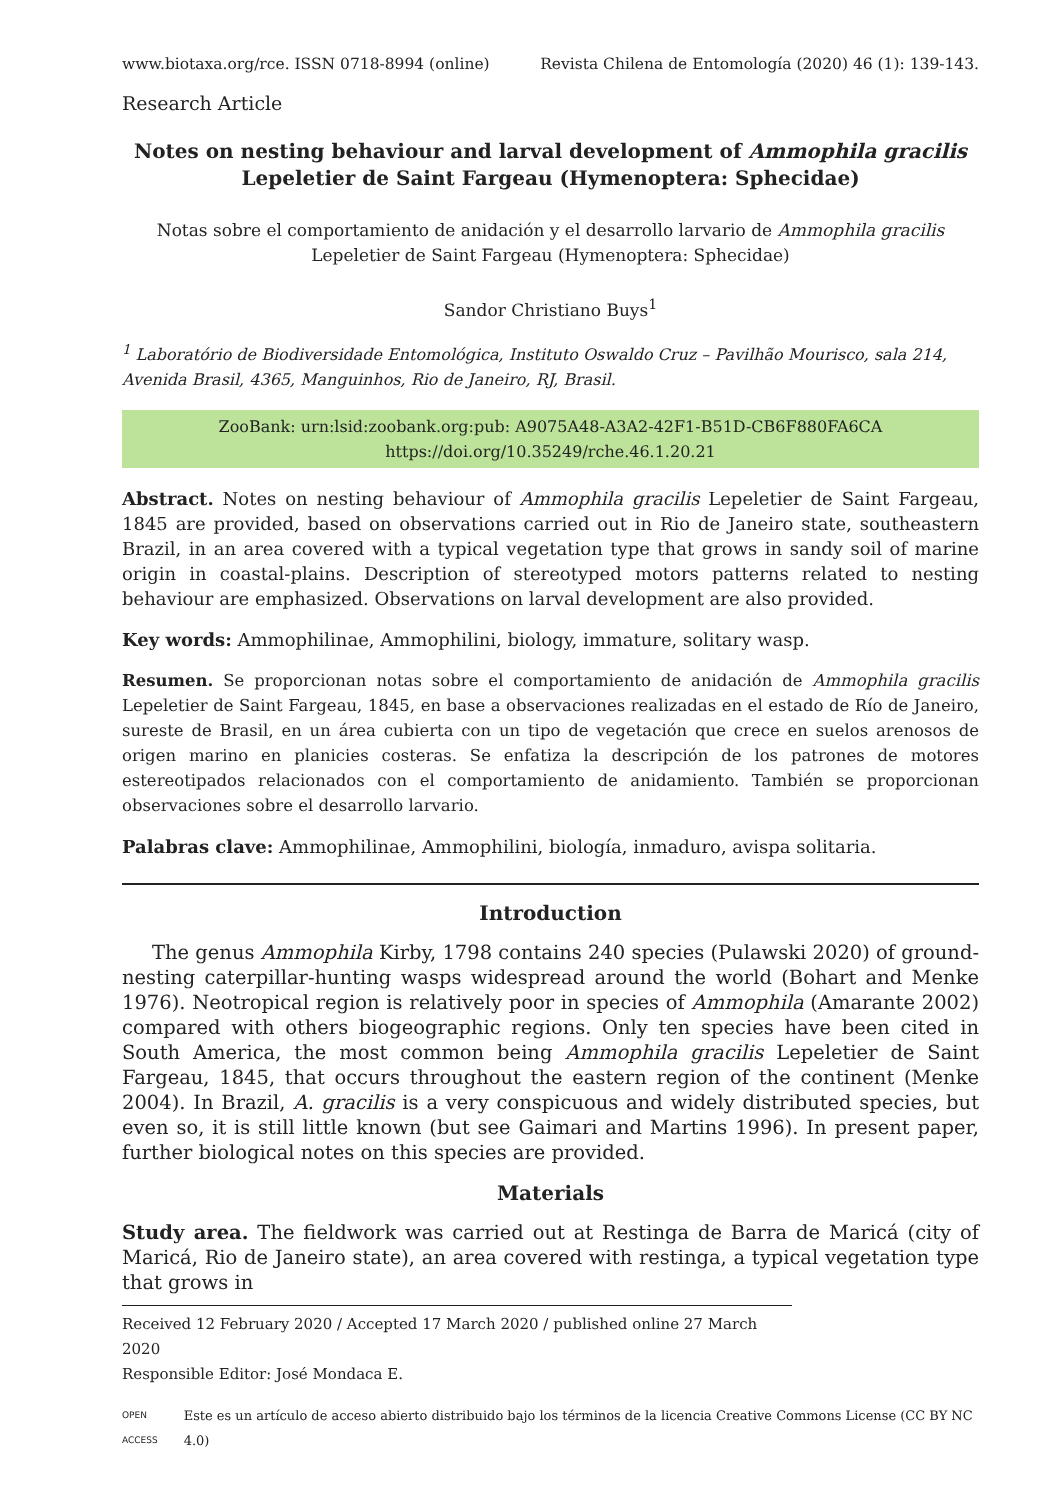www.biotaxa.org/rce. ISSN 0718-8994 (online) Revista Chilena de Entomología (2020) 46 (1): 139-143.
Research Article
Notes on nesting behaviour and larval development of Ammophila gracilis
Lepeletier de Saint Fargeau (Hymenoptera: Sphecidae)
Notas sobre el comportamiento de anidación y el desarrollo larvario de Ammophila gracilis
Lepeletier de Saint Fargeau (Hymenoptera: Sphecidae)
Sandor Christiano Buys<sup>1</sup>
<sup>1</sup> Laboratório de Biodiversidade Entomológica, Instituto Oswaldo Cruz – Pavilhão Mourisco, sala 214, Avenida Brasil, 4365, Manguinhos, Rio de Janeiro, RJ, Brasil.
ZooBank: urn:lsid:zoobank.org:pub: A9075A48-A3A2-42F1-B51D-CB6F880FA6CA
https://doi.org/10.35249/rche.46.1.20.21
Abstract. Notes on nesting behaviour of Ammophila gracilis Lepeletier de Saint Fargeau, 1845 are provided, based on observations carried out in Rio de Janeiro state, southeastern Brazil, in an area covered with a typical vegetation type that grows in sandy soil of marine origin in coastal-plains. Description of stereotyped motors patterns related to nesting behaviour are emphasized. Observations on larval development are also provided.
Key words: Ammophilinae, Ammophilini, biology, immature, solitary wasp.
Resumen. Se proporcionan notas sobre el comportamiento de anidación de Ammophila gracilis Lepeletier de Saint Fargeau, 1845, en base a observaciones realizadas en el estado de Río de Janeiro, sureste de Brasil, en un área cubierta con un tipo de vegetación que crece en suelos arenosos de origen marino en planicies costeras. Se enfatiza la descripción de los patrones de motores estereotipados relacionados con el comportamiento de anidamiento. También se proporcionan observaciones sobre el desarrollo larvario.
Palabras clave: Ammophilinae, Ammophilini, biología, inmaduro, avispa solitaria.
Introduction
The genus Ammophila Kirby, 1798 contains 240 species (Pulawski 2020) of ground-nesting caterpillar-hunting wasps widespread around the world (Bohart and Menke 1976). Neotropical region is relatively poor in species of Ammophila (Amarante 2002) compared with others biogeographic regions. Only ten species have been cited in South America, the most common being Ammophila gracilis Lepeletier de Saint Fargeau, 1845, that occurs throughout the eastern region of the continent (Menke 2004). In Brazil, A. gracilis is a very conspicuous and widely distributed species, but even so, it is still little known (but see Gaimari and Martins 1996). In present paper, further biological notes on this species are provided.
Materials
Study area. The fieldwork was carried out at Restinga de Barra de Maricá (city of Maricá, Rio de Janeiro state), an area covered with restinga, a typical vegetation type that grows in
Received 12 February 2020 / Accepted 17 March 2020 / published online 27 March 2020
Responsible Editor: José Mondaca E.
OPEN ACCESS Este es un artículo de acceso abierto distribuido bajo los términos de la licencia Creative Commons License (CC BY NC 4.0)